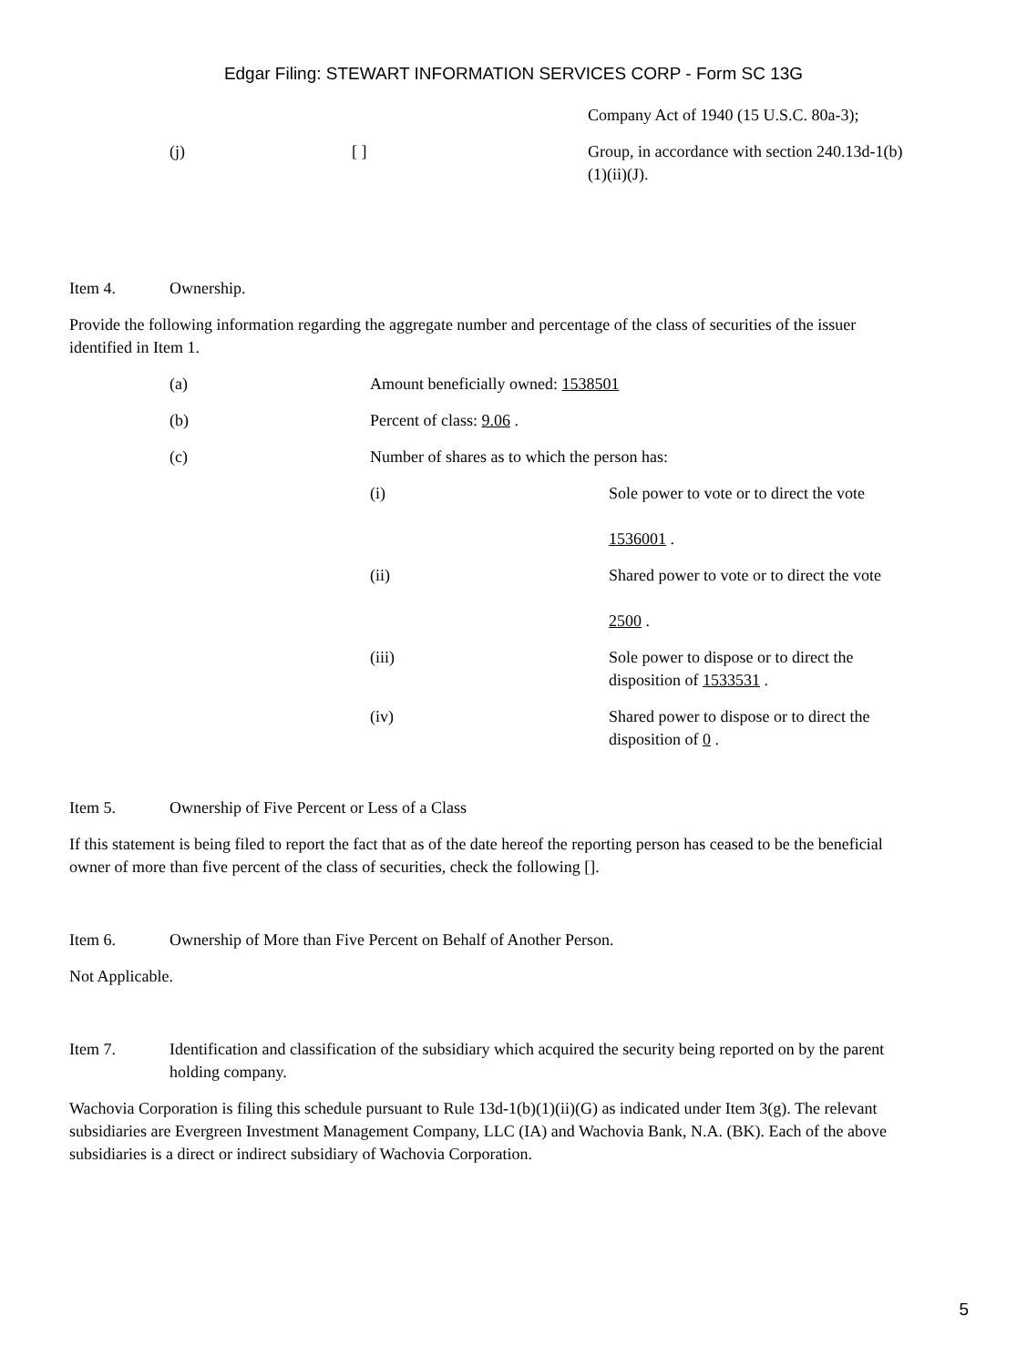Edgar Filing: STEWART INFORMATION SERVICES CORP - Form SC 13G
Company Act of 1940 (15 U.S.C. 80a-3);
(j) [ ] Group, in accordance with section 240.13d-1(b)(1)(ii)(J).
Item 4. Ownership.
Provide the following information regarding the aggregate number and percentage of the class of securities of the issuer identified in Item 1.
(a) Amount beneficially owned: 1538501
(b) Percent of class: 9.06 .
(c) Number of shares as to which the person has:
(i) Sole power to vote or to direct the vote
1536001 .
(ii) Shared power to vote or to direct the vote
2500 .
(iii) Sole power to dispose or to direct the disposition of 1533531 .
(iv) Shared power to dispose or to direct the disposition of 0 .
Item 5. Ownership of Five Percent or Less of a Class
If this statement is being filed to report the fact that as of the date hereof the reporting person has ceased to be the beneficial owner of more than five percent of the class of securities, check the following [].
Item 6. Ownership of More than Five Percent on Behalf of Another Person.
Not Applicable.
Item 7. Identification and classification of the subsidiary which acquired the security being reported on by the parent holding company.
Wachovia Corporation is filing this schedule pursuant to Rule 13d-1(b)(1)(ii)(G) as indicated under Item 3(g). The relevant subsidiaries are Evergreen Investment Management Company, LLC (IA) and Wachovia Bank, N.A. (BK). Each of the above subsidiaries is a direct or indirect subsidiary of Wachovia Corporation.
5